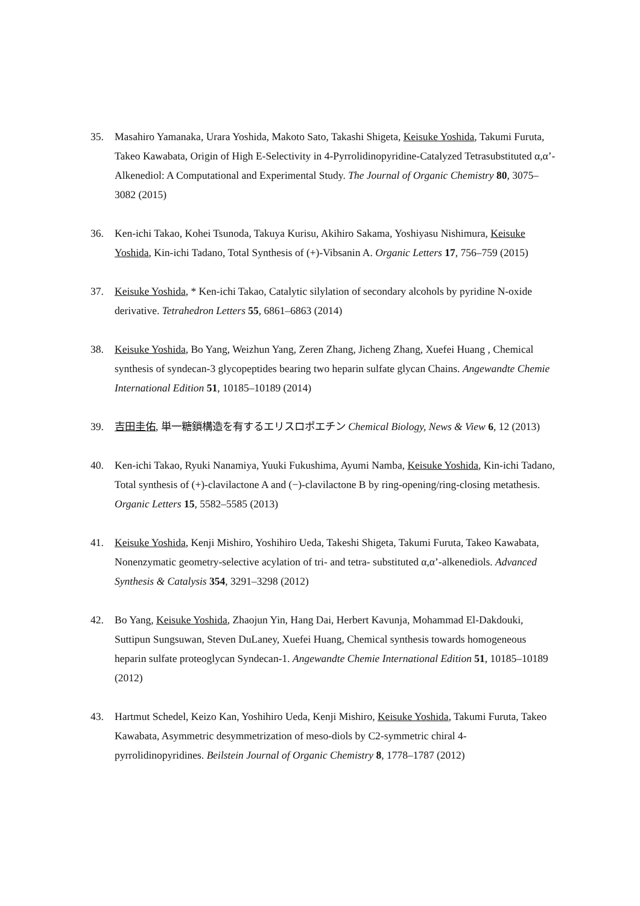35. Masahiro Yamanaka, Urara Yoshida, Makoto Sato, Takashi Shigeta, Keisuke Yoshida, Takumi Furuta, Takeo Kawabata, Origin of High E-Selectivity in 4-Pyrrolidinopyridine-Catalyzed Tetrasubstituted α,α’-Alkenediol: A Computational and Experimental Study. The Journal of Organic Chemistry 80, 3075–3082 (2015)
36. Ken-ichi Takao, Kohei Tsunoda, Takuya Kurisu, Akihiro Sakama, Yoshiyasu Nishimura, Keisuke Yoshida, Kin-ichi Tadano, Total Synthesis of (+)-Vibsanin A. Organic Letters 17, 756–759 (2015)
37. Keisuke Yoshida, * Ken-ichi Takao, Catalytic silylation of secondary alcohols by pyridine N-oxide derivative. Tetrahedron Letters 55, 6861–6863 (2014)
38. Keisuke Yoshida, Bo Yang, Weizhun Yang, Zeren Zhang, Jicheng Zhang, Xuefei Huang , Chemical synthesis of syndecan-3 glycopeptides bearing two heparin sulfate glycan Chains. Angewandte Chemie International Edition 51, 10185–10189 (2014)
39. 吉田圭佑, 単一糖鎖構造を有するエリスロポエチン Chemical Biology, News & View 6, 12 (2013)
40. Ken-ichi Takao, Ryuki Nanamiya, Yuuki Fukushima, Ayumi Namba, Keisuke Yoshida, Kin-ichi Tadano, Total synthesis of (+)-clavilactone A and (−)-clavilactone B by ring-opening/ring-closing metathesis. Organic Letters 15, 5582–5585 (2013)
41. Keisuke Yoshida, Kenji Mishiro, Yoshihiro Ueda, Takeshi Shigeta, Takumi Furuta, Takeo Kawabata, Nonenzymatic geometry-selective acylation of tri- and tetra- substituted α,α’-alkenediols. Advanced Synthesis & Catalysis 354, 3291–3298 (2012)
42. Bo Yang, Keisuke Yoshida, Zhaojun Yin, Hang Dai, Herbert Kavunja, Mohammad El-Dakdouki, Suttipun Sungsuwan, Steven DuLaney, Xuefei Huang, Chemical synthesis towards homogeneous heparin sulfate proteoglycan Syndecan-1. Angewandte Chemie International Edition 51, 10185–10189 (2012)
43. Hartmut Schedel, Keizo Kan, Yoshihiro Ueda, Kenji Mishiro, Keisuke Yoshida, Takumi Furuta, Takeo Kawabata, Asymmetric desymmetrization of meso-diols by C2-symmetric chiral 4-pyrrolidinopyridines. Beilstein Journal of Organic Chemistry 8, 1778–1787 (2012)